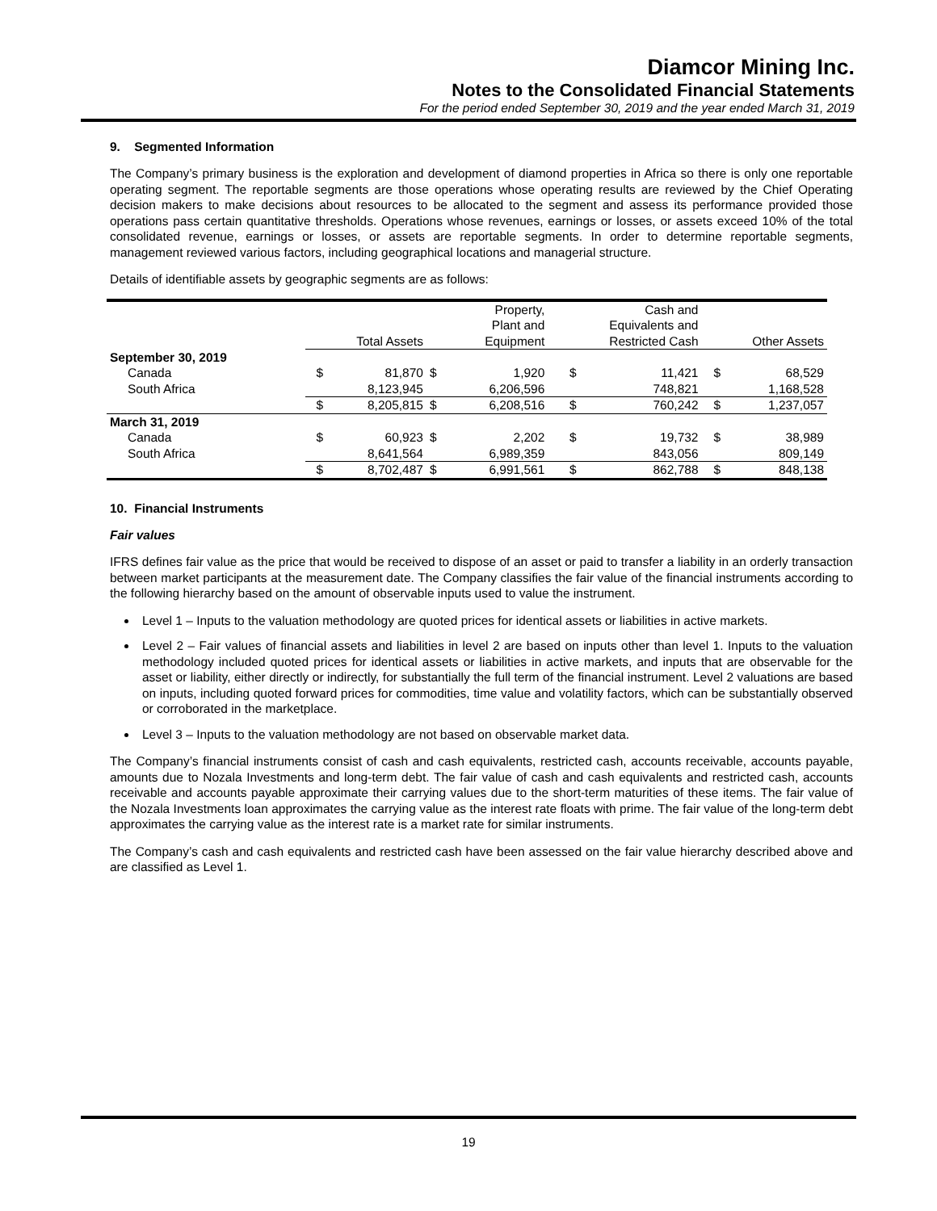Diamcor Mining Inc.
Notes to the Consolidated Financial Statements
For the period ended September 30, 2019 and the year ended March 31, 2019
9. Segmented Information
The Company’s primary business is the exploration and development of diamond properties in Africa so there is only one reportable operating segment. The reportable segments are those operations whose operating results are reviewed by the Chief Operating decision makers to make decisions about resources to be allocated to the segment and assess its performance provided those operations pass certain quantitative thresholds. Operations whose revenues, earnings or losses, or assets exceed 10% of the total consolidated revenue, earnings or losses, or assets are reportable segments. In order to determine reportable segments, management reviewed various factors, including geographical locations and managerial structure.
Details of identifiable assets by geographic segments are as follows:
| | Total Assets | | Property, Plant and Equipment | | Cash and Equivalents and Restricted Cash | | Other Assets | |
| --- | --- | --- | --- | --- | --- | --- | --- | --- |
| September 30, 2019 | | | | | | | | |
| Canada | $ | 81,870 | $ | 1,920 | $ | 11,421 | $ | 68,529 |
| South Africa | | 8,123,945 | | 6,206,596 | | 748,821 | | 1,168,528 |
| | $ | 8,205,815 | $ | 6,208,516 | $ | 760,242 | $ | 1,237,057 |
| March 31, 2019 | | | | | | | | |
| Canada | $ | 60,923 | $ | 2,202 | $ | 19,732 | $ | 38,989 |
| South Africa | | 8,641,564 | | 6,989,359 | | 843,056 | | 809,149 |
| | $ | 8,702,487 | $ | 6,991,561 | $ | 862,788 | $ | 848,138 |
10. Financial Instruments
Fair values
IFRS defines fair value as the price that would be received to dispose of an asset or paid to transfer a liability in an orderly transaction between market participants at the measurement date. The Company classifies the fair value of the financial instruments according to the following hierarchy based on the amount of observable inputs used to value the instrument.
Level 1 – Inputs to the valuation methodology are quoted prices for identical assets or liabilities in active markets.
Level 2 – Fair values of financial assets and liabilities in level 2 are based on inputs other than level 1. Inputs to the valuation methodology included quoted prices for identical assets or liabilities in active markets, and inputs that are observable for the asset or liability, either directly or indirectly, for substantially the full term of the financial instrument. Level 2 valuations are based on inputs, including quoted forward prices for commodities, time value and volatility factors, which can be substantially observed or corroborated in the marketplace.
Level 3 – Inputs to the valuation methodology are not based on observable market data.
The Company’s financial instruments consist of cash and cash equivalents, restricted cash, accounts receivable, accounts payable, amounts due to Nozala Investments and long-term debt. The fair value of cash and cash equivalents and restricted cash, accounts receivable and accounts payable approximate their carrying values due to the short-term maturities of these items. The fair value of the Nozala Investments loan approximates the carrying value as the interest rate floats with prime. The fair value of the long-term debt approximates the carrying value as the interest rate is a market rate for similar instruments.
The Company’s cash and cash equivalents and restricted cash have been assessed on the fair value hierarchy described above and are classified as Level 1.
19